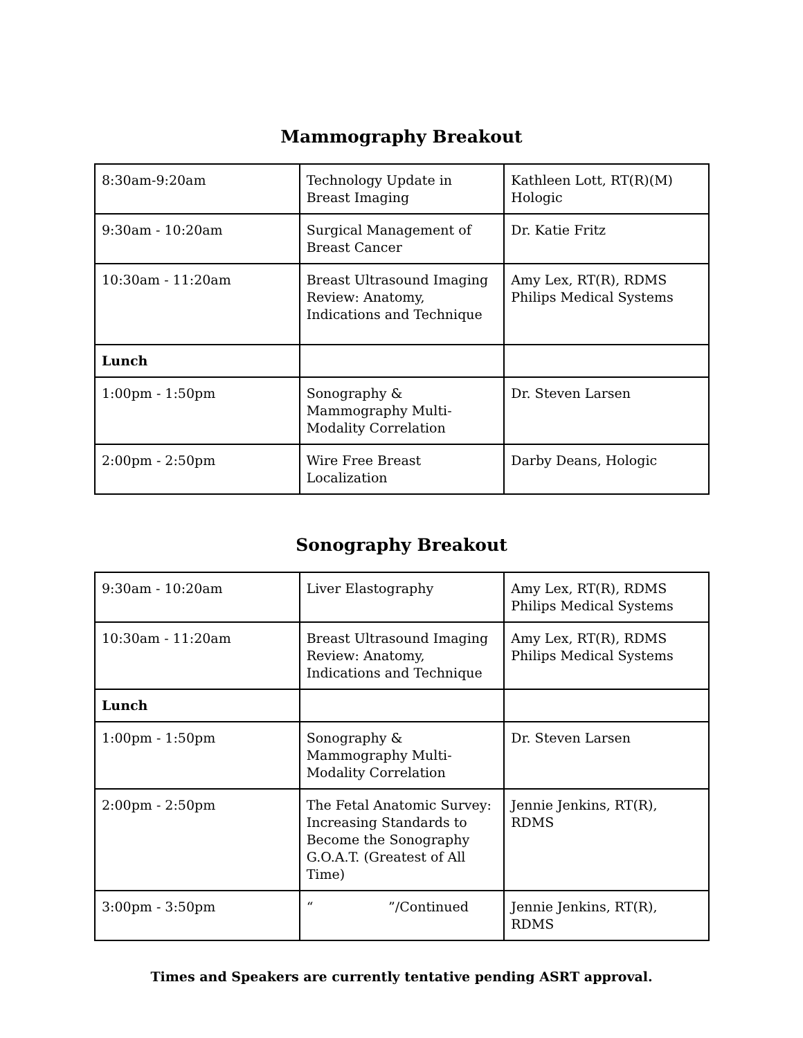Mammography Breakout
| 8:30am-9:20am | Technology Update in Breast Imaging | Kathleen Lott, RT(R)(M) Hologic |
| 9:30am - 10:20am | Surgical Management of Breast Cancer | Dr. Katie Fritz |
| 10:30am - 11:20am | Breast Ultrasound Imaging Review: Anatomy, Indications and Technique | Amy Lex, RT(R), RDMS Philips Medical Systems |
| Lunch | | |
| 1:00pm - 1:50pm | Sonography & Mammography Multi-Modality Correlation | Dr. Steven Larsen |
| 2:00pm - 2:50pm | Wire Free Breast Localization | Darby Deans, Hologic |
Sonography Breakout
| 9:30am - 10:20am | Liver Elastography | Amy Lex, RT(R), RDMS Philips Medical Systems |
| 10:30am - 11:20am | Breast Ultrasound Imaging Review: Anatomy, Indications and Technique | Amy Lex, RT(R), RDMS Philips Medical Systems |
| Lunch | | |
| 1:00pm - 1:50pm | Sonography & Mammography Multi-Modality Correlation | Dr. Steven Larsen |
| 2:00pm - 2:50pm | The Fetal Anatomic Survey: Increasing Standards to Become the Sonography G.O.A.T. (Greatest of All Time) | Jennie Jenkins, RT(R), RDMS |
| 3:00pm - 3:50pm | “ ”/Continued | Jennie Jenkins, RT(R), RDMS |
Times and Speakers are currently tentative pending ASRT approval.